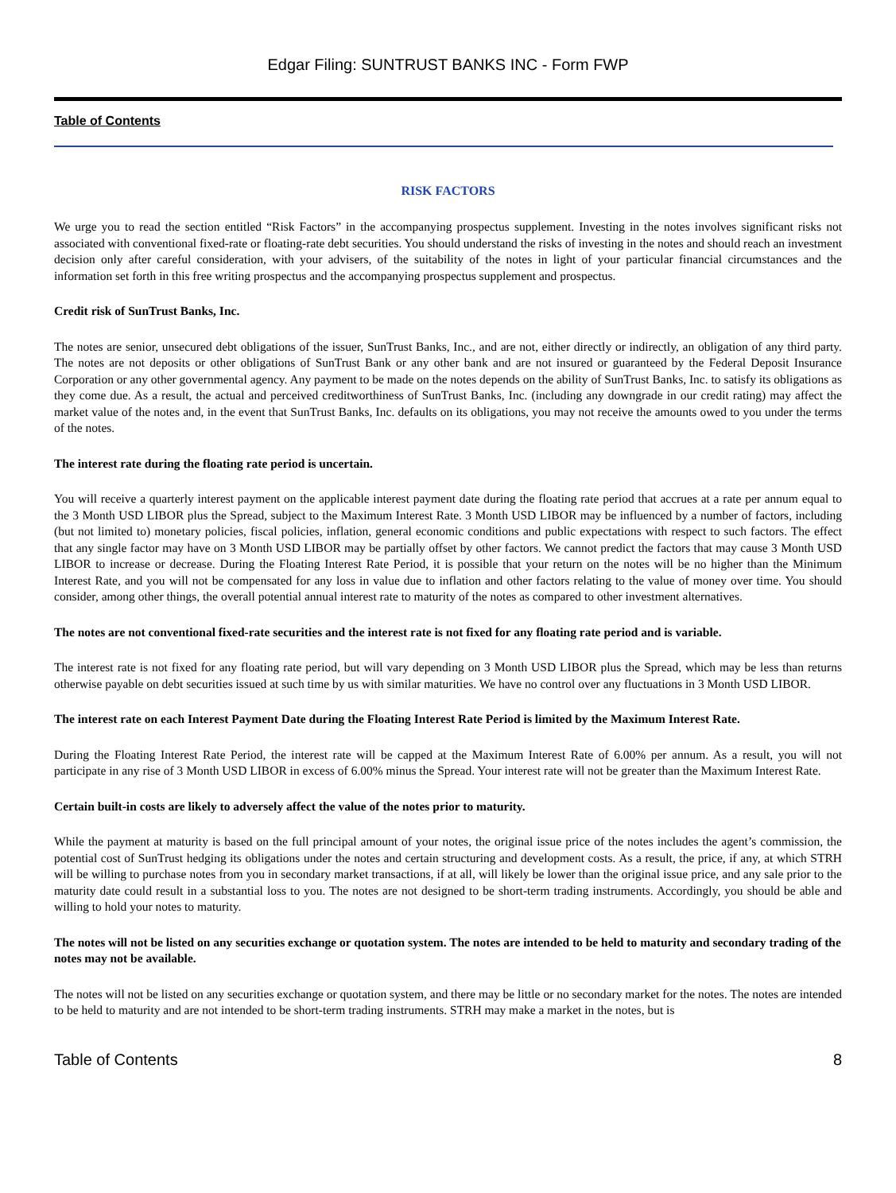Edgar Filing: SUNTRUST BANKS INC - Form FWP
Table of Contents
RISK FACTORS
We urge you to read the section entitled “Risk Factors” in the accompanying prospectus supplement. Investing in the notes involves significant risks not associated with conventional fixed-rate or floating-rate debt securities. You should understand the risks of investing in the notes and should reach an investment decision only after careful consideration, with your advisers, of the suitability of the notes in light of your particular financial circumstances and the information set forth in this free writing prospectus and the accompanying prospectus supplement and prospectus.
Credit risk of SunTrust Banks, Inc.
The notes are senior, unsecured debt obligations of the issuer, SunTrust Banks, Inc., and are not, either directly or indirectly, an obligation of any third party. The notes are not deposits or other obligations of SunTrust Bank or any other bank and are not insured or guaranteed by the Federal Deposit Insurance Corporation or any other governmental agency. Any payment to be made on the notes depends on the ability of SunTrust Banks, Inc. to satisfy its obligations as they come due. As a result, the actual and perceived creditworthiness of SunTrust Banks, Inc. (including any downgrade in our credit rating) may affect the market value of the notes and, in the event that SunTrust Banks, Inc. defaults on its obligations, you may not receive the amounts owed to you under the terms of the notes.
The interest rate during the floating rate period is uncertain.
You will receive a quarterly interest payment on the applicable interest payment date during the floating rate period that accrues at a rate per annum equal to the 3 Month USD LIBOR plus the Spread, subject to the Maximum Interest Rate. 3 Month USD LIBOR may be influenced by a number of factors, including (but not limited to) monetary policies, fiscal policies, inflation, general economic conditions and public expectations with respect to such factors. The effect that any single factor may have on 3 Month USD LIBOR may be partially offset by other factors. We cannot predict the factors that may cause 3 Month USD LIBOR to increase or decrease. During the Floating Interest Rate Period, it is possible that your return on the notes will be no higher than the Minimum Interest Rate, and you will not be compensated for any loss in value due to inflation and other factors relating to the value of money over time. You should consider, among other things, the overall potential annual interest rate to maturity of the notes as compared to other investment alternatives.
The notes are not conventional fixed-rate securities and the interest rate is not fixed for any floating rate period and is variable.
The interest rate is not fixed for any floating rate period, but will vary depending on 3 Month USD LIBOR plus the Spread, which may be less than returns otherwise payable on debt securities issued at such time by us with similar maturities. We have no control over any fluctuations in 3 Month USD LIBOR.
The interest rate on each Interest Payment Date during the Floating Interest Rate Period is limited by the Maximum Interest Rate.
During the Floating Interest Rate Period, the interest rate will be capped at the Maximum Interest Rate of 6.00% per annum. As a result, you will not participate in any rise of 3 Month USD LIBOR in excess of 6.00% minus the Spread. Your interest rate will not be greater than the Maximum Interest Rate.
Certain built-in costs are likely to adversely affect the value of the notes prior to maturity.
While the payment at maturity is based on the full principal amount of your notes, the original issue price of the notes includes the agent’s commission, the potential cost of SunTrust hedging its obligations under the notes and certain structuring and development costs. As a result, the price, if any, at which STRH will be willing to purchase notes from you in secondary market transactions, if at all, will likely be lower than the original issue price, and any sale prior to the maturity date could result in a substantial loss to you. The notes are not designed to be short-term trading instruments. Accordingly, you should be able and willing to hold your notes to maturity.
The notes will not be listed on any securities exchange or quotation system. The notes are intended to be held to maturity and secondary trading of the notes may not be available.
The notes will not be listed on any securities exchange or quotation system, and there may be little or no secondary market for the notes. The notes are intended to be held to maturity and are not intended to be short-term trading instruments. STRH may make a market in the notes, but is
Table of Contents 8